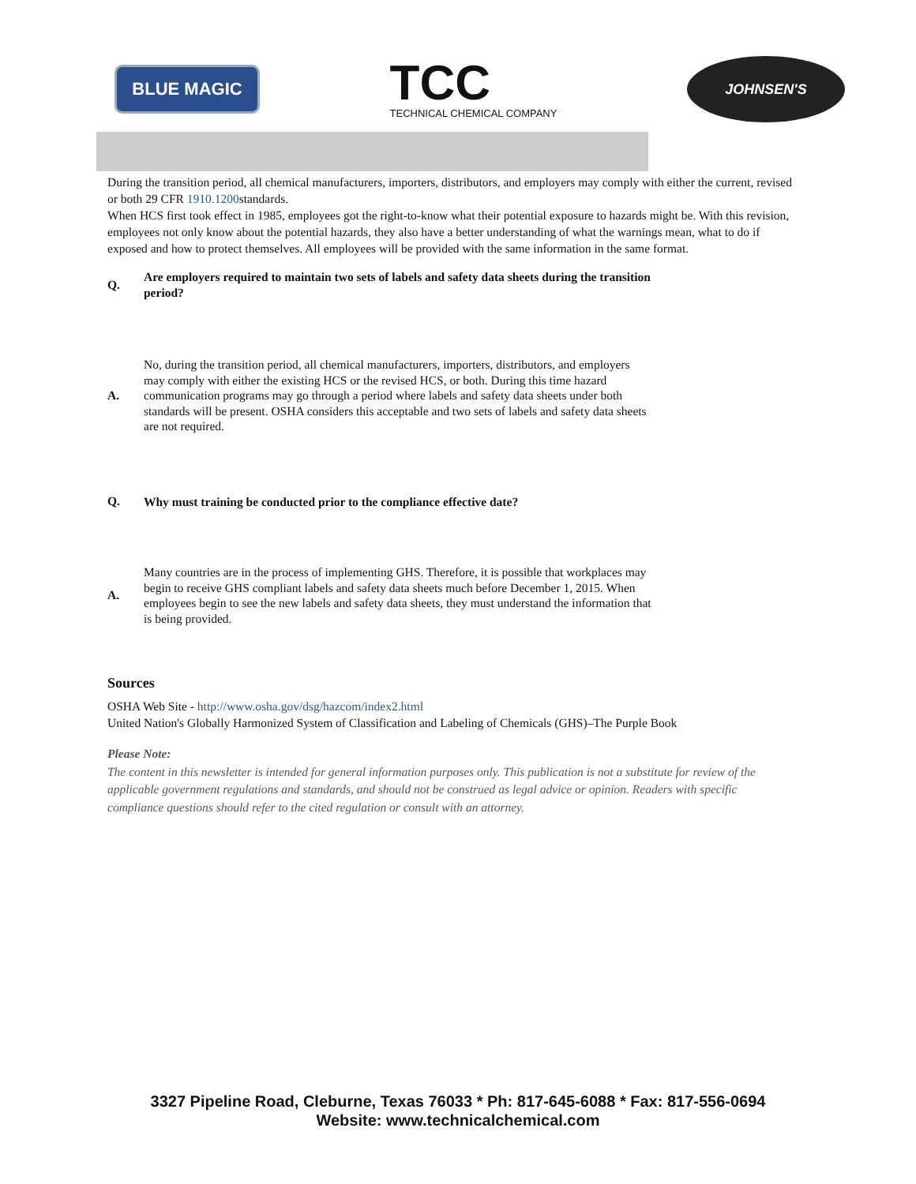BLUE MAGIC
TCC
TECHNICAL CHEMICAL COMPANY
JOHNSEN'S
During the transition period, all chemical manufacturers, importers, distributors, and employers may comply with either the current, revised or both 29 CFR 1910.1200standards.
When HCS first took effect in 1985, employees got the right-to-know what their potential exposure to hazards might be. With this revision, employees not only know about the potential hazards, they also have a better understanding of what the warnings mean, what to do if exposed and how to protect themselves. All employees will be provided with the same information in the same format.
Q.
Are employers required to maintain two sets of labels and safety data sheets during the transition period?
A.
No, during the transition period, all chemical manufacturers, importers, distributors, and employers may comply with either the existing HCS or the revised HCS, or both. During this time hazard communication programs may go through a period where labels and safety data sheets under both standards will be present. OSHA considers this acceptable and two sets of labels and safety data sheets are not required.
Q.
Why must training be conducted prior to the compliance effective date?
A.
Many countries are in the process of implementing GHS. Therefore, it is possible that workplaces may begin to receive GHS compliant labels and safety data sheets much before December 1, 2015. When employees begin to see the new labels and safety data sheets, they must understand the information that is being provided.
Sources
OSHA Web Site - http://www.osha.gov/dsg/hazcom/index2.html
United Nation's Globally Harmonized System of Classification and Labeling of Chemicals (GHS)–The Purple Book
Please Note:
The content in this newsletter is intended for general information purposes only. This publication is not a substitute for review of the applicable government regulations and standards, and should not be construed as legal advice or opinion. Readers with specific compliance questions should refer to the cited regulation or consult with an attorney.
3327 Pipeline Road, Cleburne, Texas 76033 * Ph: 817-645-6088 * Fax: 817-556-0694
Website: www.technicalchemical.com